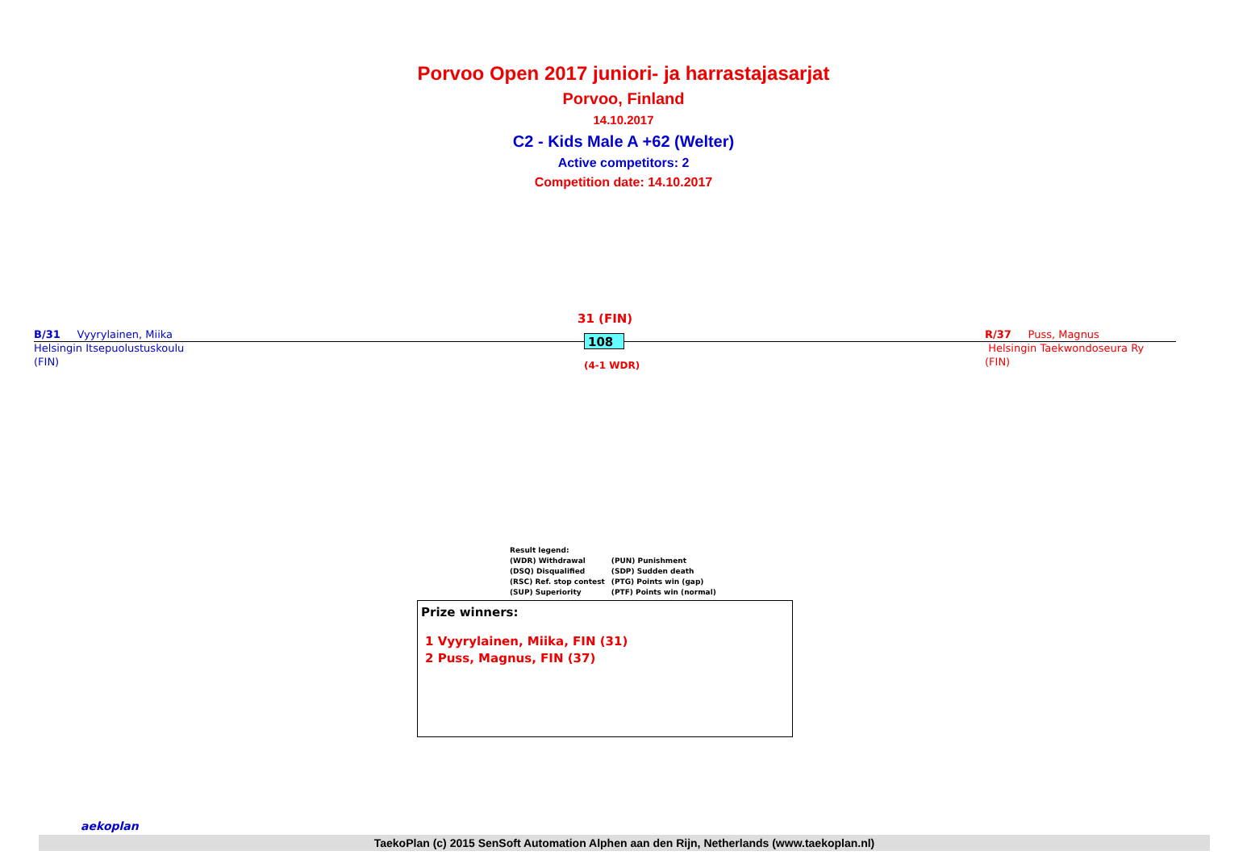Porvoo Open 2017 juniori- ja harrastajasarjat
Porvoo, Finland
14.10.2017
C2 - Kids Male A +62 (Welter)
Active competitors: 2
Competition date: 14.10.2017
B/31 Vyyrylainen, Miika
Helsingin Itsepuolustuskoulu
(FIN)
R/37 Puss, Magnus
Helsingin Taekwondoseura Ry
(FIN)
31 (FIN)
108
(4-1 WDR)
Result legend:
| (WDR) Withdrawal | (PUN) Punishment |
| (DSQ) Disqualified | (SDP) Sudden death |
| (RSC) Ref. stop contest | (PTG) Points win (gap) |
| (SUP) Superiority | (PTF) Points win (normal) |
Prize winners:
1 Vyyrylainen, Miika, FIN (31)
2 Puss, Magnus, FIN (37)
aekoplan
TaekoPlan (c) 2015 SenSoft Automation Alphen aan den Rijn, Netherlands (www.taekoplan.nl)